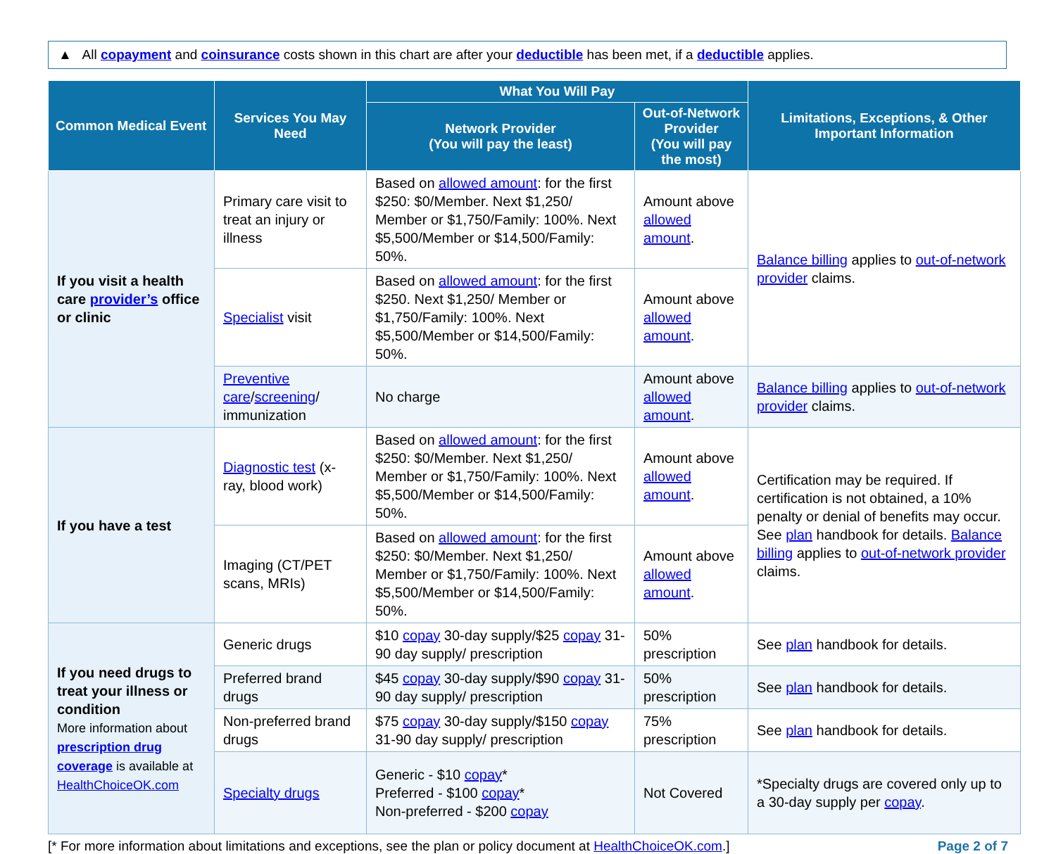▲ All copayment and coinsurance costs shown in this chart are after your deductible has been met, if a deductible applies.
| Common Medical Event | Services You May Need | What You Will Pay | | Limitations, Exceptions, & Other Important Information |
| --- | --- | --- | --- | --- |
| | | Network Provider (You will pay the least) | Out-of-Network Provider (You will pay the most) | |
| If you visit a health care provider’s office or clinic | Primary care visit to treat an injury or illness | Based on allowed amount : for the first $250: $0/Member. Next $1,250/ Member or $1,750/Family: 100%. Next $5,500/Member or $14,500/Family: 50%. | Amount above allowed amount . | Balance billing applies to out-of-network provider claims. |
| | Specialist visit | Based on allowed amount : for the first $250. Next $1,250/ Member or $1,750/Family: 100%. Next $5,500/Member or $14,500/Family: 50%. | Amount above allowed amount . | |
| | Preventive care / screening / immunization | No charge | Amount above allowed amount . | Balance billing applies to out-of-network provider claims. |
| If you have a test | Diagnostic test (x-ray, blood work) | Based on allowed amount : for the first $250: $0/Member. Next $1,250/ Member or $1,750/Family: 100%. Next $5,500/Member or $14,500/Family: 50%. | Amount above allowed amount . | Certification may be required. If certification is not obtained, a 10% penalty or denial of benefits may occur. See plan handbook for details. Balance billing applies to out-of-network provider claims. |
| | Imaging (CT/PET scans, MRIs) | Based on allowed amount : for the first $250: $0/Member. Next $1,250/ Member or $1,750/Family: 100%. Next $5,500/Member or $14,500/Family: 50%. | Amount above allowed amount . | |
| If you need drugs to treat your illness or condition More information about prescription drug coverage is available at HealthChoiceOK.com | Generic drugs | $10 copay 30-day supply/$25 copay 31-90 day supply/ prescription | 50% prescription | See plan handbook for details. |
| | Preferred brand drugs | $45 copay 30-day supply/$90 copay 31-90 day supply/ prescription | 50% prescription | See plan handbook for details. |
| | Non-preferred brand drugs | $75 copay 30-day supply/$150 copay 31-90 day supply/ prescription | 75% prescription | See plan handbook for details. |
| | Specialty drugs | Generic - $10 copay * Preferred - $100 copay * Non-preferred - $200 copay | Not Covered | *Specialty drugs are covered only up to a 30-day supply per copay . |
[* For more information about limitations and exceptions, see the plan or policy document at HealthChoiceOK.com.] Page 2 of 7